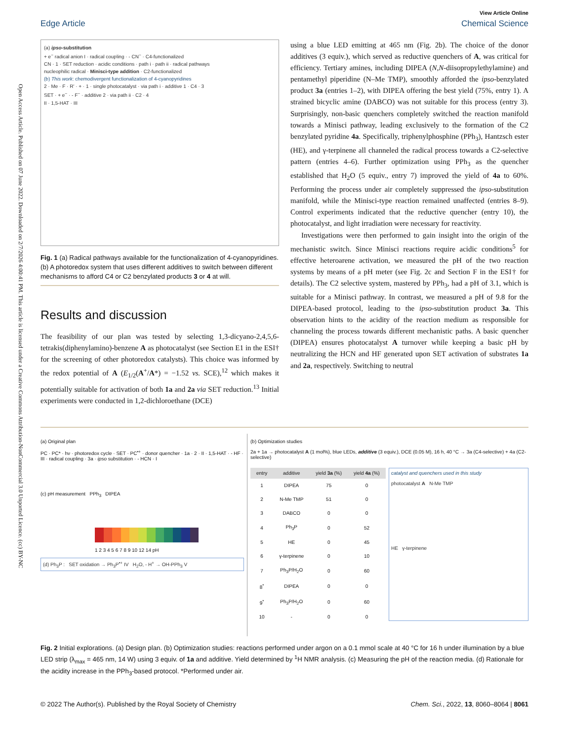Open Access Article. Published on 07 June 2022. Downloaded on 2/7/2026 4:00:41 PM. This article is licensed under a Creative Commons Attribution-NonCommercial 3.0 Unported Licence. (cc) BY-NC
View Article Online
Edge Article Chemical Science
(a) ipso-substitution
+ e<sup>−</sup> radical anion I · radical coupling · - CN<sup>−</sup> · C4-functionalized
CN · 1 · SET reduction · acidic conditions · path i · path ii · radical pathways
nucleophilic radical · Minisci-type addition · C2-functionalized
(b) This work: chemodivergent functionalization of 4-cyanopyridines
2 · Me · F · R' · + · 1 · single photocatalyst · via path i · additive 1 · C4 · 3
SET · + e<sup>−</sup> · - F<sup>−</sup> · additive 2 · via path ii · C2 · 4
II · 1,5-HAT · III
Fig. 1 (a) Radical pathways available for the functionalization of 4-cyanopyridines. (b) A photoredox system that uses different additives to switch between different mechanisms to afford C4 or C2 benzylated products 3 or 4 at will.
Results and discussion
The feasibility of our plan was tested by selecting 1,3-dicyano-2,4,5,6-tetrakis(diphenylamino)-benzene A as photocatalyst (see Section E1 in the ESI† for the screening of other photoredox catalysts). This choice was informed by the redox potential of A (E<sub>1/2</sub>(A<sup>+</sup>/A*) = −1.52 vs. SCE),<sup>12</sup> which makes it potentially suitable for activation of both 1a and 2a via SET reduction.<sup>13</sup> Initial experiments were conducted in 1,2-dichloroethane (DCE)
using a blue LED emitting at 465 nm (Fig. 2b). The choice of the donor additives (3 equiv.), which served as reductive quenchers of A, was critical for efficiency. Tertiary amines, including DIPEA (N,N-diisopropylethylamine) and pentamethyl piperidine (N–Me TMP), smoothly afforded the ipso-benzylated product 3a (entries 1–2), with DIPEA offering the best yield (75%, entry 1). A strained bicyclic amine (DABCO) was not suitable for this process (entry 3). Surprisingly, non-basic quenchers completely switched the reaction manifold towards a Minisci pathway, leading exclusively to the formation of the C2 benzylated pyridine 4a. Specifically, triphenylphosphine (PPh<sub>3</sub>), Hantzsch ester (HE), and γ-terpinene all channeled the radical process towards a C2-selective pattern (entries 4–6). Further optimization using PPh<sub>3</sub> as the quencher established that H<sub>2</sub>O (5 equiv., entry 7) improved the yield of 4a to 60%. Performing the process under air completely suppressed the ipso-substitution manifold, while the Minisci-type reaction remained unaffected (entries 8–9). Control experiments indicated that the reductive quencher (entry 10), the photocatalyst, and light irradiation were necessary for reactivity.
Investigations were then performed to gain insight into the origin of the mechanistic switch. Since Minisci reactions require acidic conditions<sup>5</sup> for effective heteroarene activation, we measured the pH of the two reaction systems by means of a pH meter (see Fig. 2c and Section F in the ESI† for details). The C2 selective system, mastered by PPh<sub>3</sub>, had a pH of 3.1, which is suitable for a Minisci pathway. In contrast, we measured a pH of 9.8 for the DIPEA-based protocol, leading to the ipso-substitution product 3a. This observation hints to the acidity of the reaction medium as responsible for channeling the process towards different mechanistic paths. A basic quencher (DIPEA) ensures photocatalyst A turnover while keeping a basic pH by neutralizing the HCN and HF generated upon SET activation of substrates 1a and 2a, respectively. Switching to neutral
(a) Original plan
PC · PC* · hν · photoredox cycle · SET · PC<sup>•+</sup> · donor quencher · 1a · 2 · II · 1,5-HAT · - HF · III · radical coupling · 3a · ipso substitution · - HCN · I
(c) pH measurement PPh<sub>3</sub> DIPEA
1 2 3 4 5 6 7 8 9 10 12 14 pH
(d) Ph<sub>3</sub>P : SET oxidation → Ph<sub>3</sub>P<sup>•+</sup> IV H<sub>2</sub>O, - H<sup>+</sup> → OH-PPh<sub>3</sub> V
(b) Optimization studies
2a + 1a → photocatalyst A (1 mol%), blue LEDs, additive (3 equiv.), DCE (0.05 M), 16 h, 40 °C → 3a (C4-selective) + 4a (C2-selective)
| entry | additive | yield 3a (%) | yield 4a (%) |
| --- | --- | --- | --- |
| 1 | DIPEA | 75 | 0 |
| 2 | N-Me TMP | 51 | 0 |
| 3 | DABCO | 0 | 0 |
| 4 | Ph<sub>3</sub>P | 0 | 52 |
| 5 | HE | 0 | 45 |
| 6 | γ-terpinene | 0 | 10 |
| 7 | Ph<sub>3</sub>P/H<sub>2</sub>O | 0 | 60 |
| 8<sup>*</sup> | DIPEA | 0 | 0 |
| 9<sup>*</sup> | Ph<sub>3</sub>P/H<sub>2</sub>O | 0 | 60 |
| 10 | - | 0 | 0 |
catalyst and quenchers used in this study
photocatalyst A N-Me TMP
HE γ-terpinene
Fig. 2 Initial explorations. (a) Design plan. (b) Optimization studies: reactions performed under argon on a 0.1 mmol scale at 40 °C for 16 h under illumination by a blue LED strip (λ<sub>max</sub> = 465 nm, 14 W) using 3 equiv. of 1a and additive. Yield determined by <sup>1</sup>H NMR analysis. (c) Measuring the pH of the reaction media. (d) Rationale for the acidity increase in the PPh<sub>3</sub>-based protocol. *Performed under air.
© 2022 The Author(s). Published by the Royal Society of Chemistry Chem. Sci., 2022, 13, 8060–8064 | 8061